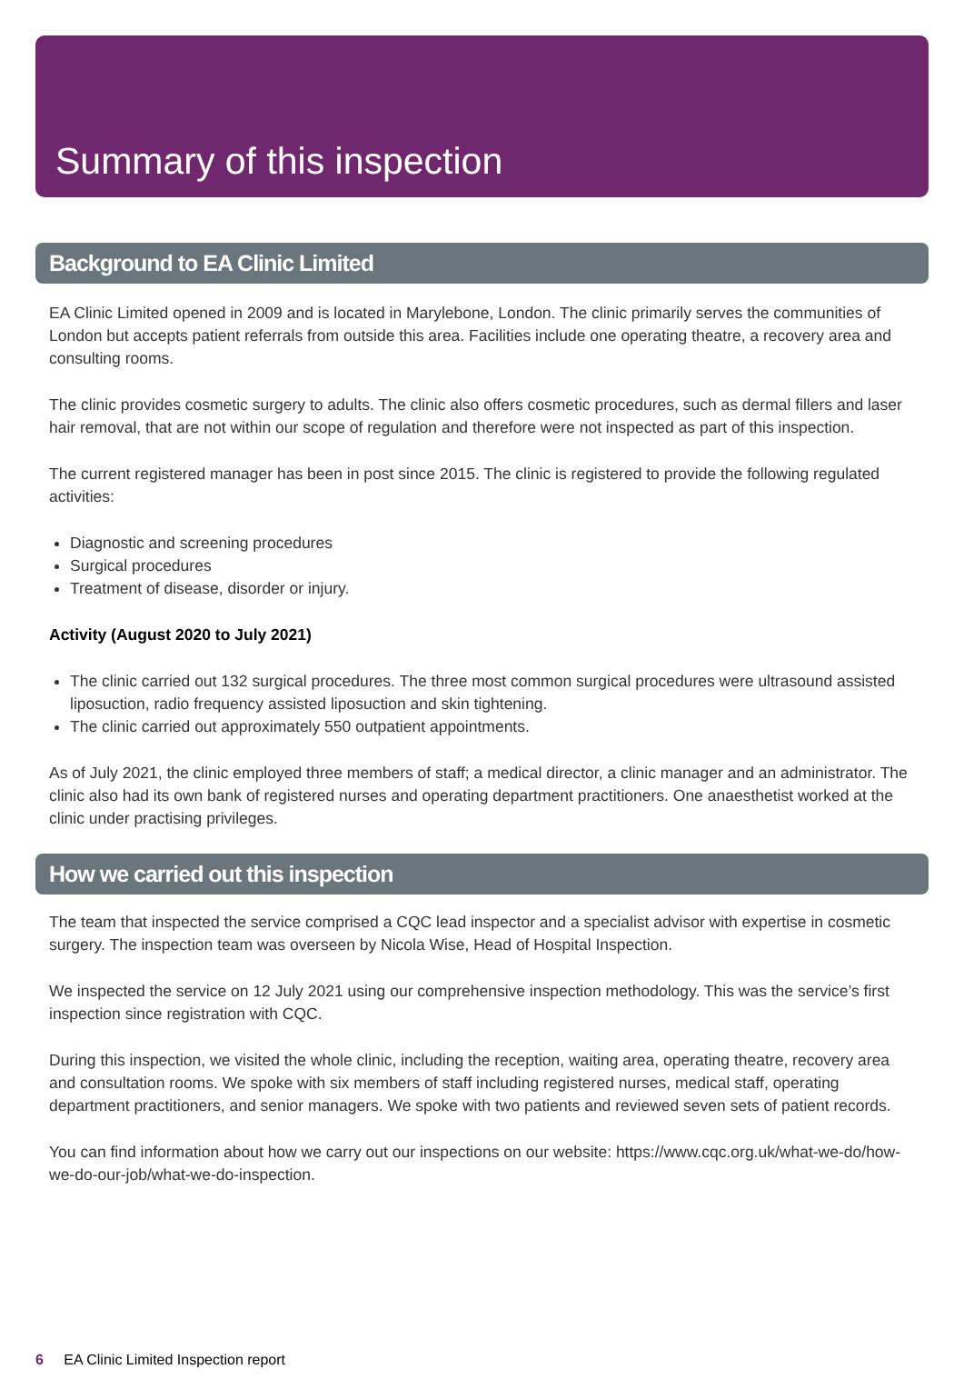Summary of this inspection
Background to EA Clinic Limited
EA Clinic Limited opened in 2009 and is located in Marylebone, London. The clinic primarily serves the communities of London but accepts patient referrals from outside this area. Facilities include one operating theatre, a recovery area and consulting rooms.
The clinic provides cosmetic surgery to adults. The clinic also offers cosmetic procedures, such as dermal fillers and laser hair removal, that are not within our scope of regulation and therefore were not inspected as part of this inspection.
The current registered manager has been in post since 2015. The clinic is registered to provide the following regulated activities:
Diagnostic and screening procedures
Surgical procedures
Treatment of disease, disorder or injury.
Activity (August 2020 to July 2021)
The clinic carried out 132 surgical procedures. The three most common surgical procedures were ultrasound assisted liposuction, radio frequency assisted liposuction and skin tightening.
The clinic carried out approximately 550 outpatient appointments.
As of July 2021, the clinic employed three members of staff; a medical director, a clinic manager and an administrator. The clinic also had its own bank of registered nurses and operating department practitioners. One anaesthetist worked at the clinic under practising privileges.
How we carried out this inspection
The team that inspected the service comprised a CQC lead inspector and a specialist advisor with expertise in cosmetic surgery. The inspection team was overseen by Nicola Wise, Head of Hospital Inspection.
We inspected the service on 12 July 2021 using our comprehensive inspection methodology. This was the service’s first inspection since registration with CQC.
During this inspection, we visited the whole clinic, including the reception, waiting area, operating theatre, recovery area and consultation rooms. We spoke with six members of staff including registered nurses, medical staff, operating department practitioners, and senior managers. We spoke with two patients and reviewed seven sets of patient records.
You can find information about how we carry out our inspections on our website: https://www.cqc.org.uk/what-we-do/how-we-do-our-job/what-we-do-inspection.
6 EA Clinic Limited Inspection report